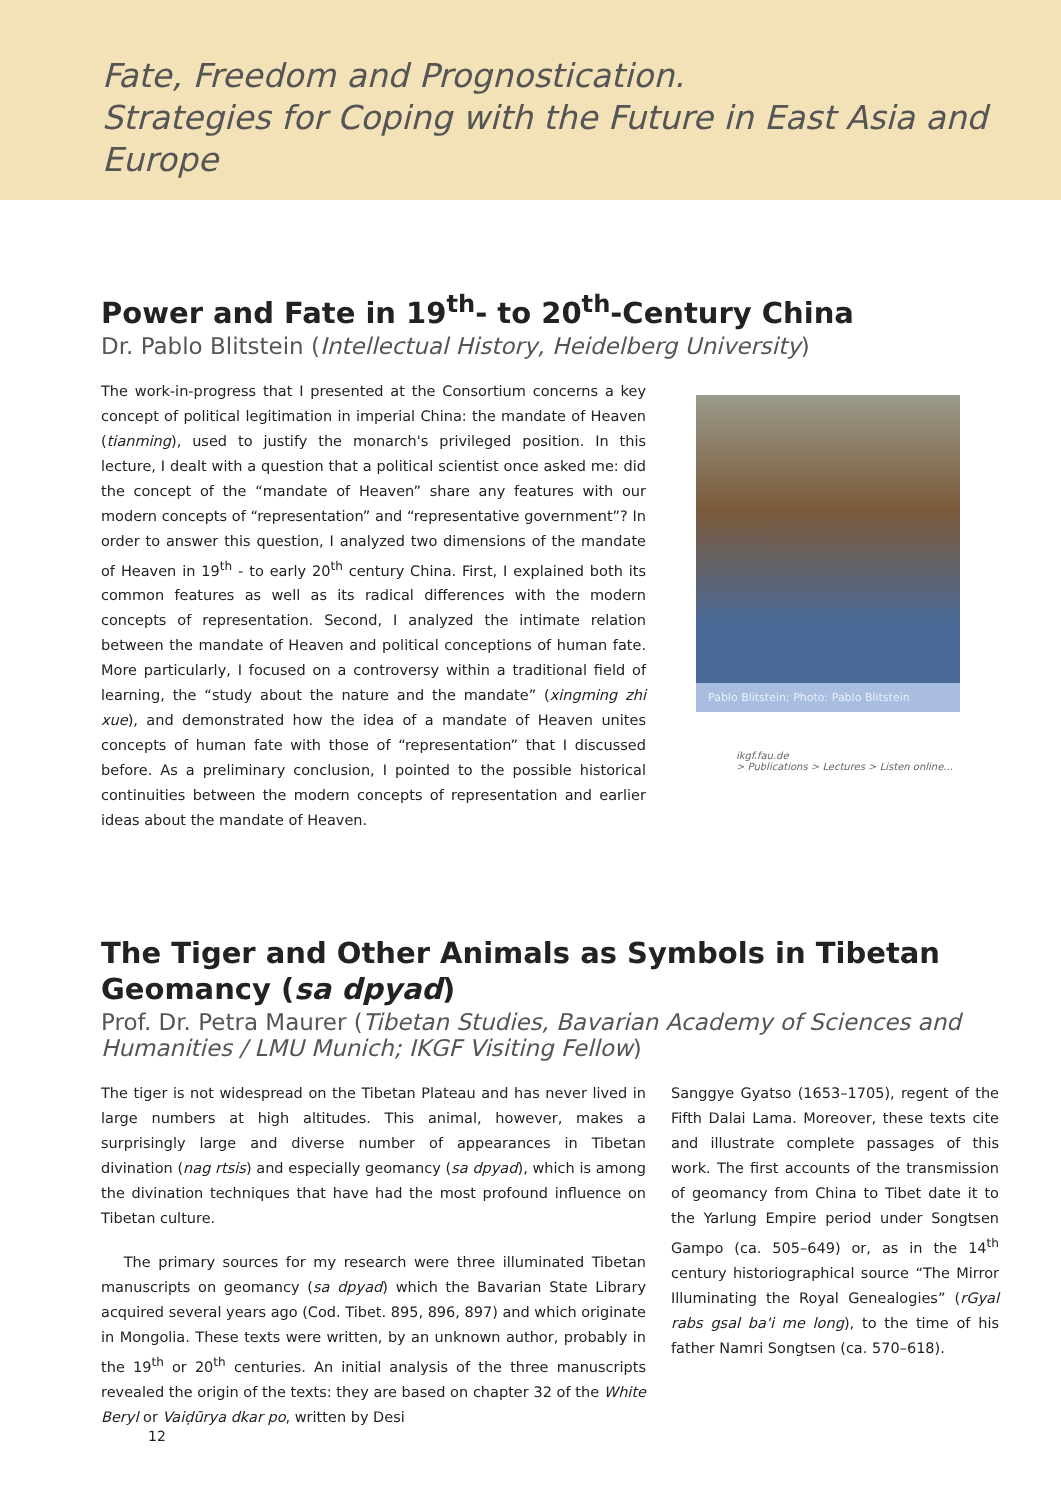Fate, Freedom and Prognostication.
Strategies for Coping with the Future in East Asia and Europe
Power and Fate in 19<sup>th</sup>- to 20<sup>th</sup>-Century China
Dr. Pablo Blitstein (Intellectual History, Heidelberg University)
The work-in-progress that I presented at the Consortium concerns a key concept of political legitimation in imperial China: the mandate of Heaven (tianming), used to justify the monarch's privileged position. In this lecture, I dealt with a question that a political scientist once asked me: did the concept of the “mandate of Heaven” share any features with our modern concepts of “representation” and “representative government”? In order to answer this question, I analyzed two dimensions of the mandate of Heaven in 19<sup>th</sup> - to early 20<sup>th</sup> century China. First, I explained both its common features as well as its radical differences with the modern concepts of representation. Second, I analyzed the intimate relation between the mandate of Heaven and political conceptions of human fate. More particularly, I focused on a controversy within a traditional field of learning, the “study about the nature and the mandate” (xingming zhi xue), and demonstrated how the idea of a mandate of Heaven unites concepts of human fate with those of “representation” that I discussed before. As a preliminary conclusion, I pointed to the possible historical continuities between the modern concepts of representation and earlier ideas about the mandate of Heaven.
Pablo Blitstein; Photo: Pablo Blitstein
ikgf.fau.de
> Publications > Lectures > Listen online...
The Tiger and Other Animals as Symbols in Tibetan Geomancy (sa dpyad)
Prof. Dr. Petra Maurer (Tibetan Studies, Bavarian Academy of Sciences and Humanities / LMU Munich; IKGF Visiting Fellow)
The tiger is not widespread on the Tibetan Plateau and has never lived in large numbers at high altitudes. This animal, however, makes a surprisingly large and diverse number of appearances in Tibetan divination (nag rtsis) and especially geomancy (sa dpyad), which is among the divination techniques that have had the most profound influence on Tibetan culture.
The primary sources for my research were three illuminated Tibetan manuscripts on geomancy (sa dpyad) which the Bavarian State Library acquired several years ago (Cod. Tibet. 895, 896, 897) and which originate in Mongolia. These texts were written, by an unknown author, probably in the 19<sup>th</sup> or 20<sup>th</sup> centuries. An initial analysis of the three manuscripts revealed the origin of the texts: they are based on chapter 32 of the White Beryl or Vaiḍūrya dkar po, written by Desi
Sanggye Gyatso (1653–1705), regent of the Fifth Dalai Lama. Moreover, these texts cite and illustrate complete passages of this work. The first accounts of the transmission of geomancy from China to Tibet date it to the Yarlung Empire period under Songtsen Gampo (ca. 505–649) or, as in the 14<sup>th</sup> century historiographical source “The Mirror Illuminating the Royal Genealogies” (rGyal rabs gsal ba'i me long), to the time of his father Namri Songtsen (ca. 570–618).
12